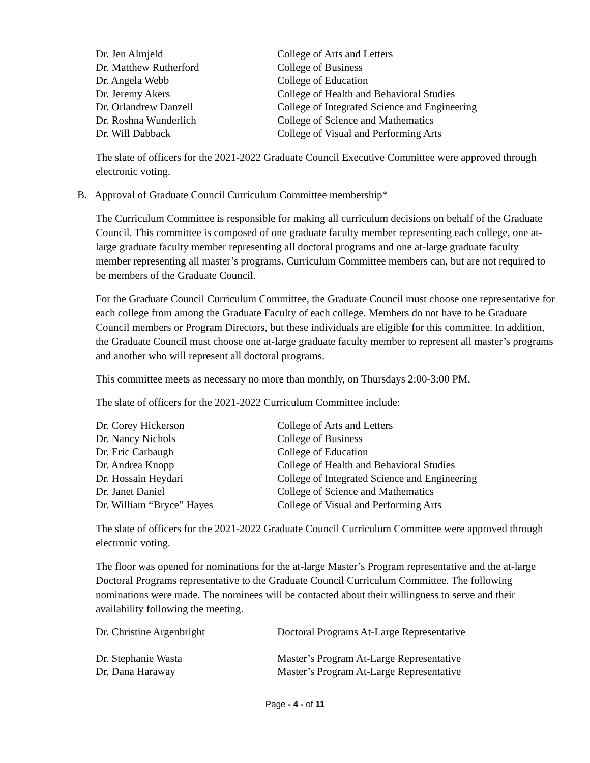| Dr. Jen Almjeld | College of Arts and Letters |
| Dr. Matthew Rutherford | College of Business |
| Dr. Angela Webb | College of Education |
| Dr. Jeremy Akers | College of Health and Behavioral Studies |
| Dr. Orlandrew Danzell | College of Integrated Science and Engineering |
| Dr. Roshna Wunderlich | College of Science and Mathematics |
| Dr. Will Dabback | College of Visual and Performing Arts |
The slate of officers for the 2021-2022 Graduate Council Executive Committee were approved through electronic voting.
B. Approval of Graduate Council Curriculum Committee membership*
The Curriculum Committee is responsible for making all curriculum decisions on behalf of the Graduate Council. This committee is composed of one graduate faculty member representing each college, one at-large graduate faculty member representing all doctoral programs and one at-large graduate faculty member representing all master’s programs. Curriculum Committee members can, but are not required to be members of the Graduate Council.
For the Graduate Council Curriculum Committee, the Graduate Council must choose one representative for each college from among the Graduate Faculty of each college. Members do not have to be Graduate Council members or Program Directors, but these individuals are eligible for this committee. In addition, the Graduate Council must choose one at-large graduate faculty member to represent all master’s programs and another who will represent all doctoral programs.
This committee meets as necessary no more than monthly, on Thursdays 2:00-3:00 PM.
The slate of officers for the 2021-2022 Curriculum Committee include:
| Dr. Corey Hickerson | College of Arts and Letters |
| Dr. Nancy Nichols | College of Business |
| Dr. Eric Carbaugh | College of Education |
| Dr. Andrea Knopp | College of Health and Behavioral Studies |
| Dr. Hossain Heydari | College of Integrated Science and Engineering |
| Dr. Janet Daniel | College of Science and Mathematics |
| Dr. William “Bryce” Hayes | College of Visual and Performing Arts |
The slate of officers for the 2021-2022 Graduate Council Curriculum Committee were approved through electronic voting.
The floor was opened for nominations for the at-large Master’s Program representative and the at-large Doctoral Programs representative to the Graduate Council Curriculum Committee. The following nominations were made. The nominees will be contacted about their willingness to serve and their availability following the meeting.
| Dr. Christine Argenbright | Doctoral Programs At-Large Representative |
| Dr. Stephanie Wasta | Master’s Program At-Large Representative |
| Dr. Dana Haraway | Master’s Program At-Large Representative |
Page - 4 - of 11